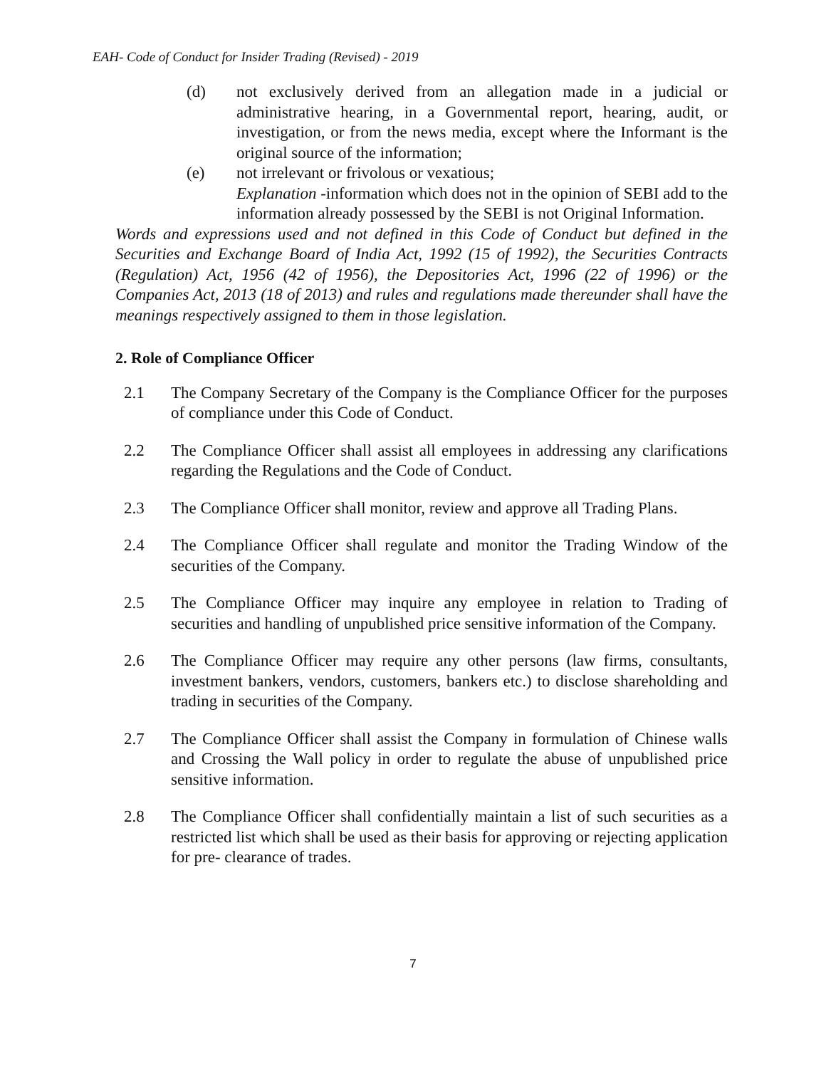EAH- Code of Conduct for Insider Trading (Revised) - 2019
(d) not exclusively derived from an allegation made in a judicial or administrative hearing, in a Governmental report, hearing, audit, or investigation, or from the news media, except where the Informant is the original source of the information;
(e) not irrelevant or frivolous or vexatious;
Explanation -information which does not in the opinion of SEBI add to the information already possessed by the SEBI is not Original Information.
Words and expressions used and not defined in this Code of Conduct but defined in the Securities and Exchange Board of India Act, 1992 (15 of 1992), the Securities Contracts (Regulation) Act, 1956 (42 of 1956), the Depositories Act, 1996 (22 of 1996) or the Companies Act, 2013 (18 of 2013) and rules and regulations made thereunder shall have the meanings respectively assigned to them in those legislation.
2. Role of Compliance Officer
2.1 The Company Secretary of the Company is the Compliance Officer for the purposes of compliance under this Code of Conduct.
2.2 The Compliance Officer shall assist all employees in addressing any clarifications regarding the Regulations and the Code of Conduct.
2.3 The Compliance Officer shall monitor, review and approve all Trading Plans.
2.4 The Compliance Officer shall regulate and monitor the Trading Window of the securities of the Company.
2.5 The Compliance Officer may inquire any employee in relation to Trading of securities and handling of unpublished price sensitive information of the Company.
2.6 The Compliance Officer may require any other persons (law firms, consultants, investment bankers, vendors, customers, bankers etc.) to disclose shareholding and trading in securities of the Company.
2.7 The Compliance Officer shall assist the Company in formulation of Chinese walls and Crossing the Wall policy in order to regulate the abuse of unpublished price sensitive information.
2.8 The Compliance Officer shall confidentially maintain a list of such securities as a restricted list which shall be used as their basis for approving or rejecting application for pre- clearance of trades.
7